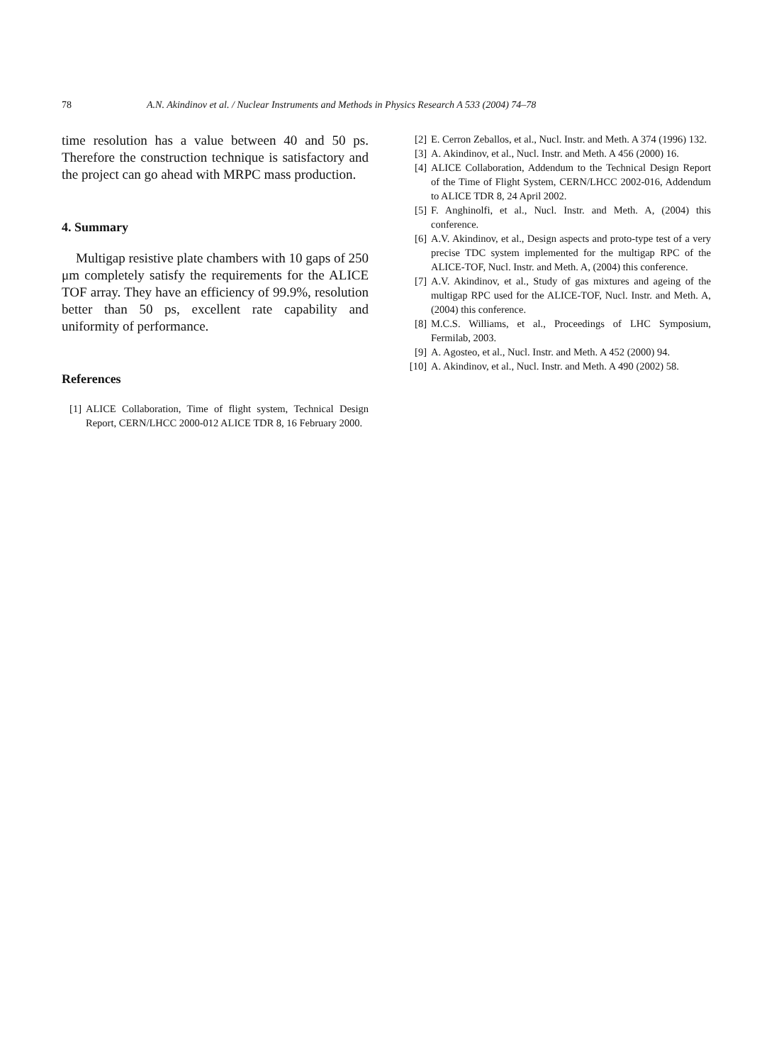78 A.N. Akindinov et al. / Nuclear Instruments and Methods in Physics Research A 533 (2004) 74–78
time resolution has a value between 40 and 50 ps. Therefore the construction technique is satisfactory and the project can go ahead with MRPC mass production.
4. Summary
Multigap resistive plate chambers with 10 gaps of 250 μm completely satisfy the requirements for the ALICE TOF array. They have an efficiency of 99.9%, resolution better than 50 ps, excellent rate capability and uniformity of performance.
References
[1] ALICE Collaboration, Time of flight system, Technical Design Report, CERN/LHCC 2000-012 ALICE TDR 8, 16 February 2000.
[2] E. Cerron Zeballos, et al., Nucl. Instr. and Meth. A 374 (1996) 132.
[3] A. Akindinov, et al., Nucl. Instr. and Meth. A 456 (2000) 16.
[4] ALICE Collaboration, Addendum to the Technical Design Report of the Time of Flight System, CERN/LHCC 2002-016, Addendum to ALICE TDR 8, 24 April 2002.
[5] F. Anghinolfi, et al., Nucl. Instr. and Meth. A, (2004) this conference.
[6] A.V. Akindinov, et al., Design aspects and proto-type test of a very precise TDC system implemented for the multigap RPC of the ALICE-TOF, Nucl. Instr. and Meth. A, (2004) this conference.
[7] A.V. Akindinov, et al., Study of gas mixtures and ageing of the multigap RPC used for the ALICE-TOF, Nucl. Instr. and Meth. A, (2004) this conference.
[8] M.C.S. Williams, et al., Proceedings of LHC Symposium, Fermilab, 2003.
[9] A. Agosteo, et al., Nucl. Instr. and Meth. A 452 (2000) 94.
[10] A. Akindinov, et al., Nucl. Instr. and Meth. A 490 (2002) 58.